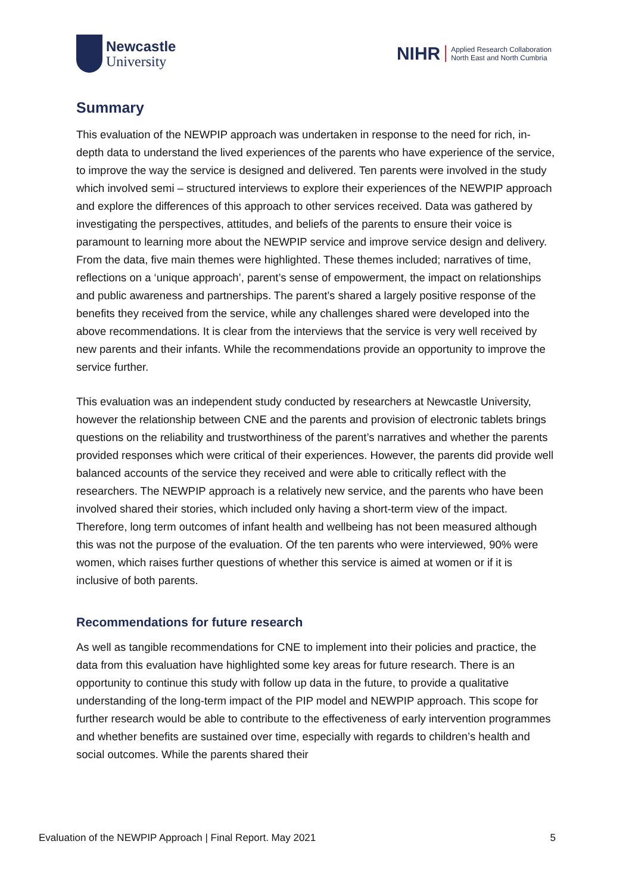Newcastle
University
NIHR
Applied Research Collaboration
North East and North Cumbria
Summary
This evaluation of the NEWPIP approach was undertaken in response to the need for rich, in-depth data to understand the lived experiences of the parents who have experience of the service, to improve the way the service is designed and delivered. Ten parents were involved in the study which involved semi – structured interviews to explore their experiences of the NEWPIP approach and explore the differences of this approach to other services received. Data was gathered by investigating the perspectives, attitudes, and beliefs of the parents to ensure their voice is paramount to learning more about the NEWPIP service and improve service design and delivery. From the data, five main themes were highlighted. These themes included; narratives of time, reflections on a ‘unique approach’, parent’s sense of empowerment, the impact on relationships and public awareness and partnerships. The parent’s shared a largely positive response of the benefits they received from the service, while any challenges shared were developed into the above recommendations. It is clear from the interviews that the service is very well received by new parents and their infants. While the recommendations provide an opportunity to improve the service further.
This evaluation was an independent study conducted by researchers at Newcastle University, however the relationship between CNE and the parents and provision of electronic tablets brings questions on the reliability and trustworthiness of the parent’s narratives and whether the parents provided responses which were critical of their experiences. However, the parents did provide well balanced accounts of the service they received and were able to critically reflect with the researchers. The NEWPIP approach is a relatively new service, and the parents who have been involved shared their stories, which included only having a short-term view of the impact. Therefore, long term outcomes of infant health and wellbeing has not been measured although this was not the purpose of the evaluation. Of the ten parents who were interviewed, 90% were women, which raises further questions of whether this service is aimed at women or if it is inclusive of both parents.
Recommendations for future research
As well as tangible recommendations for CNE to implement into their policies and practice, the data from this evaluation have highlighted some key areas for future research. There is an opportunity to continue this study with follow up data in the future, to provide a qualitative understanding of the long-term impact of the PIP model and NEWPIP approach. This scope for further research would be able to contribute to the effectiveness of early intervention programmes and whether benefits are sustained over time, especially with regards to children’s health and social outcomes. While the parents shared their
Evaluation of the NEWPIP Approach | Final Report. May 2021 5